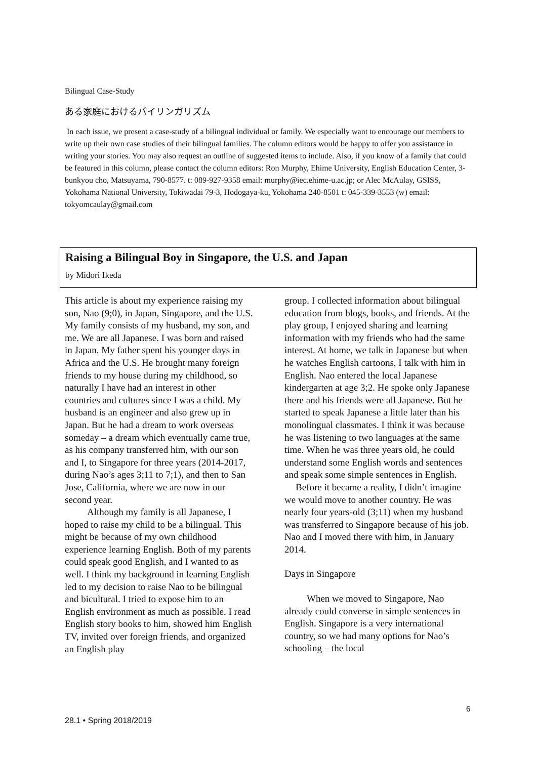Bilingual Case-Study
ある家庭におけるバイリンガリズム
In each issue, we present a case-study of a bilingual individual or family. We especially want to encourage our members to write up their own case studies of their bilingual families. The column editors would be happy to offer you assistance in writing your stories. You may also request an outline of suggested items to include. Also, if you know of a family that could be featured in this column, please contact the column editors: Ron Murphy, Ehime University, English Education Center, 3-bunkyou cho, Matsuyama, 790-8577. t: 089-927-9358 email: murphy@iec.ehime-u.ac.jp; or Alec McAulay, GSISS, Yokohama National University, Tokiwadai 79-3, Hodogaya-ku, Yokohama 240-8501 t: 045-339-3553 (w) email: tokyomcaulay@gmail.com
Raising a Bilingual Boy in Singapore, the U.S. and Japan
by Midori Ikeda
This article is about my experience raising my son, Nao (9;0), in Japan, Singapore, and the U.S. My family consists of my husband, my son, and me. We are all Japanese. I was born and raised in Japan. My father spent his younger days in Africa and the U.S. He brought many foreign friends to my house during my childhood, so naturally I have had an interest in other countries and cultures since I was a child. My husband is an engineer and also grew up in Japan. But he had a dream to work overseas someday – a dream which eventually came true, as his company transferred him, with our son and I, to Singapore for three years (2014-2017, during Nao’s ages 3;11 to 7;1), and then to San Jose, California, where we are now in our second year.
Although my family is all Japanese, I hoped to raise my child to be a bilingual. This might be because of my own childhood experience learning English. Both of my parents could speak good English, and I wanted to as well. I think my background in learning English led to my decision to raise Nao to be bilingual and bicultural. I tried to expose him to an English environment as much as possible. I read English story books to him, showed him English TV, invited over foreign friends, and organized an English play
group. I collected information about bilingual education from blogs, books, and friends. At the play group, I enjoyed sharing and learning information with my friends who had the same interest. At home, we talk in Japanese but when he watches English cartoons, I talk with him in English. Nao entered the local Japanese kindergarten at age 3;2. He spoke only Japanese there and his friends were all Japanese. But he started to speak Japanese a little later than his monolingual classmates. I think it was because he was listening to two languages at the same time. When he was three years old, he could understand some English words and sentences and speak some simple sentences in English.
Before it became a reality, I didn’t imagine we would move to another country. He was nearly four years-old (3;11) when my husband was transferred to Singapore because of his job. Nao and I moved there with him, in January 2014.
Days in Singapore
When we moved to Singapore, Nao already could converse in simple sentences in English. Singapore is a very international country, so we had many options for Nao’s schooling – the local
6
28.1 • Spring 2018/2019